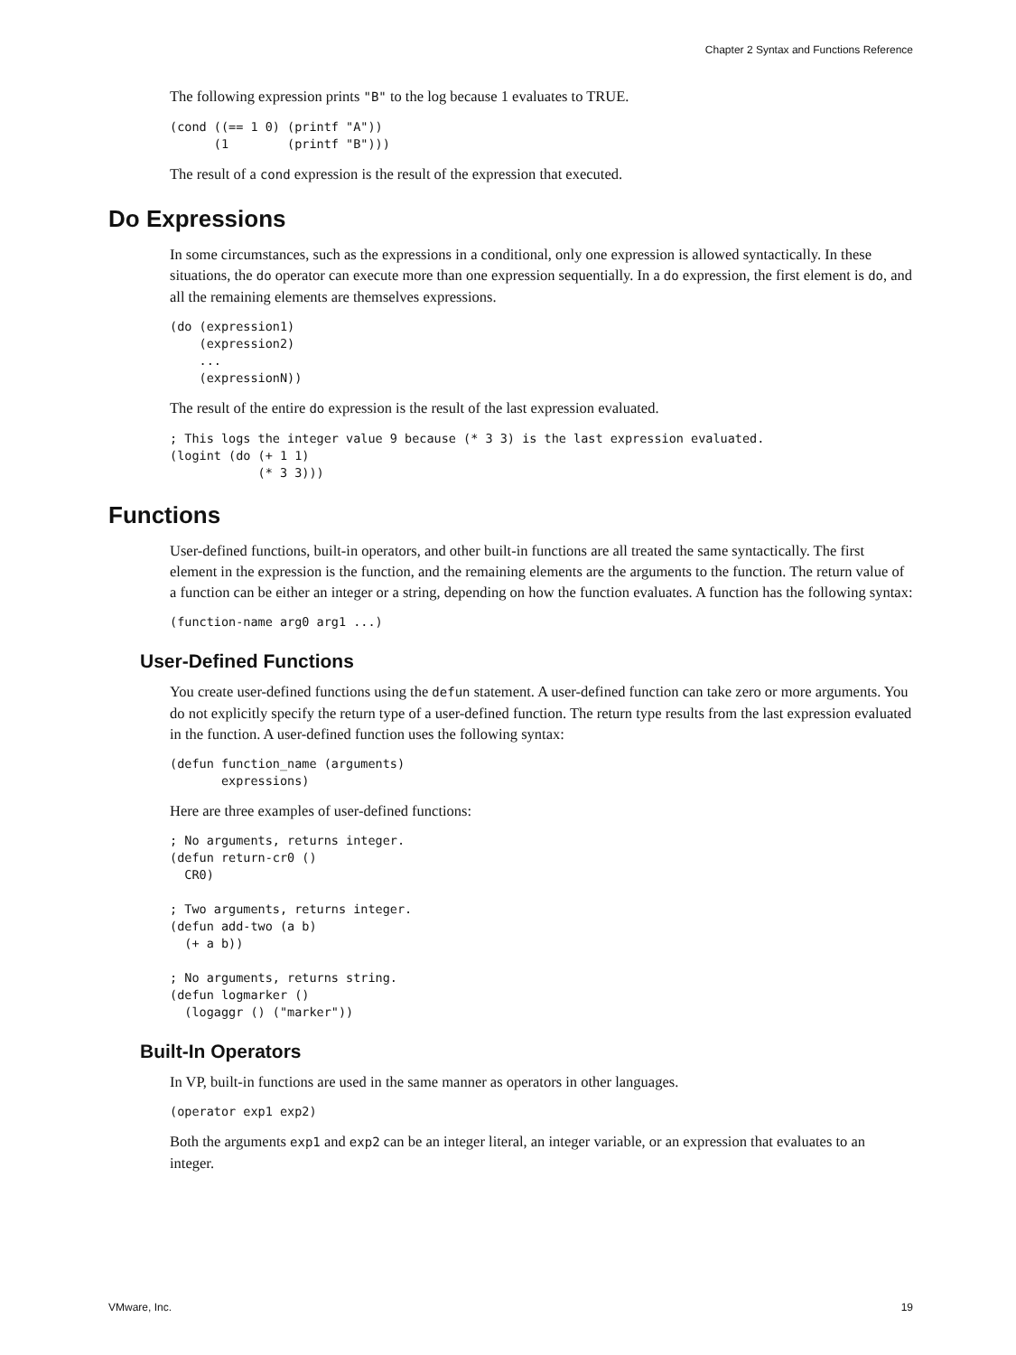Chapter 2 Syntax and Functions Reference
The following expression prints "B" to the log because 1 evaluates to TRUE.
(cond ((== 1 0) (printf "A"))
      (1        (printf "B")))
The result of a cond expression is the result of the expression that executed.
Do Expressions
In some circumstances, such as the expressions in a conditional, only one expression is allowed syntactically. In these situations, the do operator can execute more than one expression sequentially. In a do expression, the first element is do, and all the remaining elements are themselves expressions.
(do (expression1)
    (expression2)
    ...
    (expressionN))
The result of the entire do expression is the result of the last expression evaluated.
; This logs the integer value 9 because (* 3 3) is the last expression evaluated.
(logint (do (+ 1 1)
            (* 3 3)))
Functions
User-defined functions, built-in operators, and other built-in functions are all treated the same syntactically. The first element in the expression is the function, and the remaining elements are the arguments to the function. The return value of a function can be either an integer or a string, depending on how the function evaluates. A function has the following syntax:
(function-name arg0 arg1 ...)
User-Defined Functions
You create user-defined functions using the defun statement. A user-defined function can take zero or more arguments. You do not explicitly specify the return type of a user-defined function. The return type results from the last expression evaluated in the function. A user-defined function uses the following syntax:
(defun function_name (arguments)
       expressions)
Here are three examples of user-defined functions:
; No arguments, returns integer.
(defun return-cr0 ()
  CR0)

; Two arguments, returns integer.
(defun add-two (a b)
  (+ a b))

; No arguments, returns string.
(defun logmarker ()
  (logaggr () ("marker"))
Built-In Operators
In VP, built-in functions are used in the same manner as operators in other languages.
(operator exp1 exp2)
Both the arguments exp1 and exp2 can be an integer literal, an integer variable, or an expression that evaluates to an integer.
VMware, Inc. 19